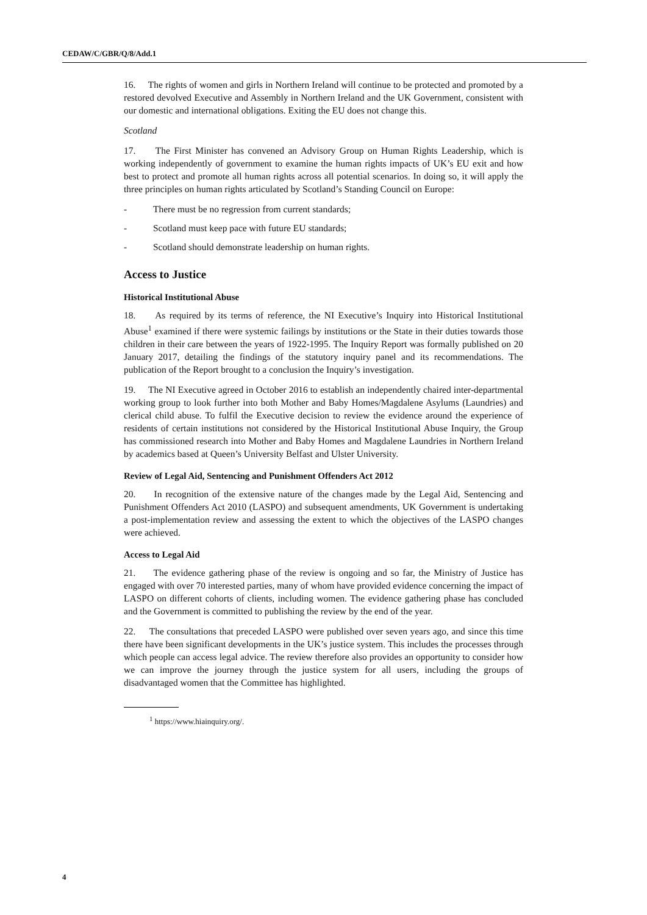CEDAW/C/GBR/Q/8/Add.1
16. The rights of women and girls in Northern Ireland will continue to be protected and promoted by a restored devolved Executive and Assembly in Northern Ireland and the UK Government, consistent with our domestic and international obligations. Exiting the EU does not change this.
Scotland
17. The First Minister has convened an Advisory Group on Human Rights Leadership, which is working independently of government to examine the human rights impacts of UK’s EU exit and how best to protect and promote all human rights across all potential scenarios. In doing so, it will apply the three principles on human rights articulated by Scotland’s Standing Council on Europe:
- There must be no regression from current standards;
- Scotland must keep pace with future EU standards;
- Scotland should demonstrate leadership on human rights.
Access to Justice
Historical Institutional Abuse
18. As required by its terms of reference, the NI Executive’s Inquiry into Historical Institutional Abuse<sup>1</sup> examined if there were systemic failings by institutions or the State in their duties towards those children in their care between the years of 1922-1995. The Inquiry Report was formally published on 20 January 2017, detailing the findings of the statutory inquiry panel and its recommendations. The publication of the Report brought to a conclusion the Inquiry’s investigation.
19. The NI Executive agreed in October 2016 to establish an independently chaired inter-departmental working group to look further into both Mother and Baby Homes/Magdalene Asylums (Laundries) and clerical child abuse. To fulfil the Executive decision to review the evidence around the experience of residents of certain institutions not considered by the Historical Institutional Abuse Inquiry, the Group has commissioned research into Mother and Baby Homes and Magdalene Laundries in Northern Ireland by academics based at Queen’s University Belfast and Ulster University.
Review of Legal Aid, Sentencing and Punishment Offenders Act 2012
20. In recognition of the extensive nature of the changes made by the Legal Aid, Sentencing and Punishment Offenders Act 2010 (LASPO) and subsequent amendments, UK Government is undertaking a post-implementation review and assessing the extent to which the objectives of the LASPO changes were achieved.
Access to Legal Aid
21. The evidence gathering phase of the review is ongoing and so far, the Ministry of Justice has engaged with over 70 interested parties, many of whom have provided evidence concerning the impact of LASPO on different cohorts of clients, including women. The evidence gathering phase has concluded and the Government is committed to publishing the review by the end of the year.
22. The consultations that preceded LASPO were published over seven years ago, and since this time there have been significant developments in the UK’s justice system. This includes the processes through which people can access legal advice. The review therefore also provides an opportunity to consider how we can improve the journey through the justice system for all users, including the groups of disadvantaged women that the Committee has highlighted.
<sup>1</sup> https://www.hiainquiry.org/.
4